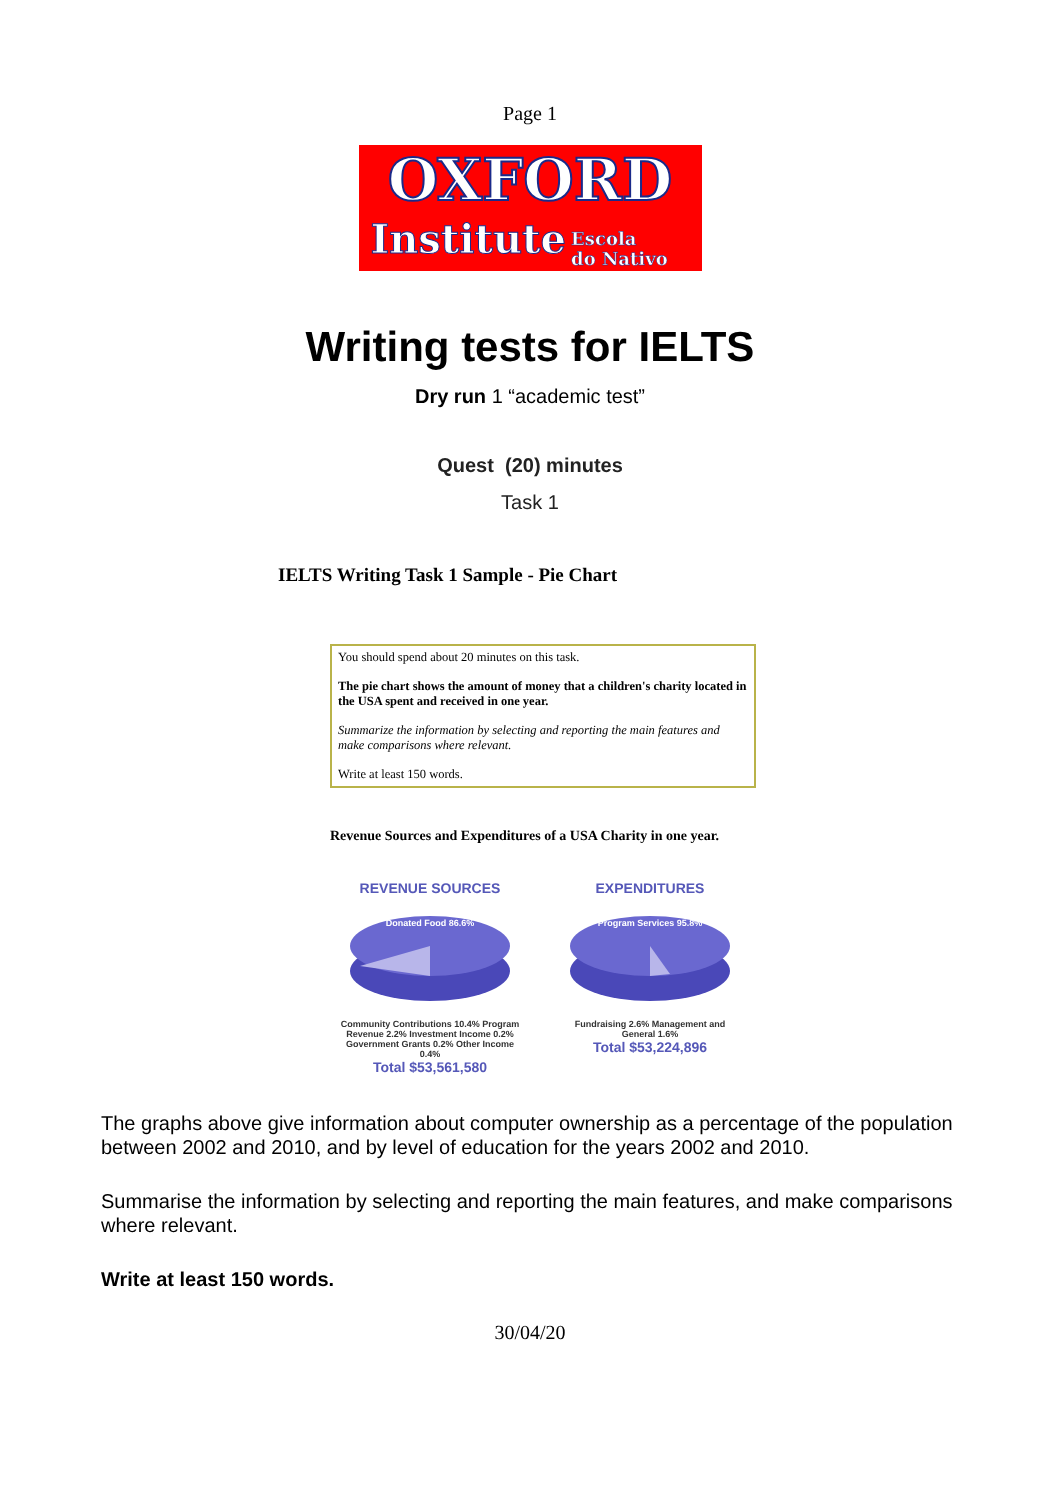Page 1
OXFORD
Institute Escola
do Nativo
Writing tests for IELTS
Dry run 1 “academic test”
Quest (20) minutes
Task 1
IELTS Writing Task 1 Sample - Pie Chart
You should spend about 20 minutes on this task.
The pie chart shows the amount of money that a children's charity located in the USA spent and received in one year.
Summarize the information by selecting and reporting the main features and make comparisons where relevant.
Write at least 150 words.
Revenue Sources and Expenditures of a USA Charity in one year.
REVENUE SOURCES
Donated Food 86.6%
Community Contributions 10.4% Program Revenue 2.2% Investment Income 0.2% Government Grants 0.2% Other Income 0.4%
Total $53,561,580
EXPENDITURES
Program Services 95.8%
Fundraising 2.6% Management and General 1.6%
Total $53,224,896
The graphs above give information about computer ownership as a percentage of the population between 2002 and 2010, and by level of education for the years 2002 and 2010.
Summarise the information by selecting and reporting the main features, and make comparisons where relevant.
Write at least 150 words.
30/04/20